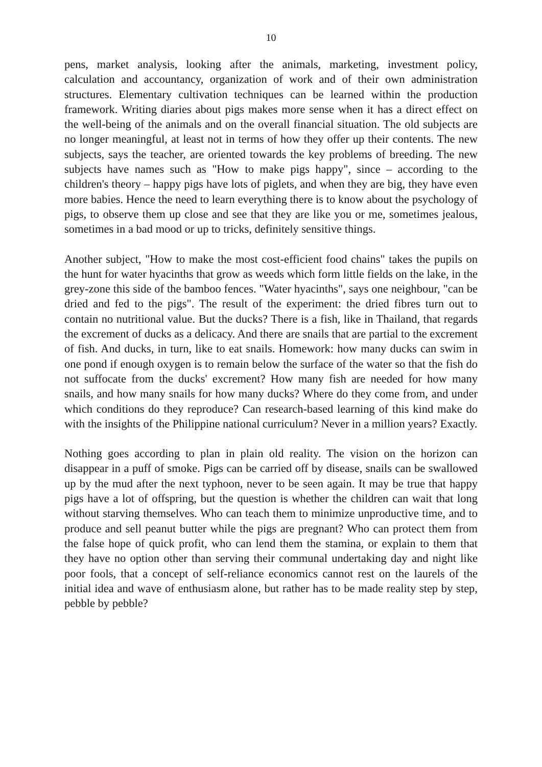10
pens, market analysis, looking after the animals, marketing, investment policy, calculation and accountancy, organization of work and of their own administration structures. Elementary cultivation techniques can be learned within the production framework. Writing diaries about pigs makes more sense when it has a direct effect on the well-being of the animals and on the overall financial situation. The old subjects are no longer meaningful, at least not in terms of how they offer up their contents. The new subjects, says the teacher, are oriented towards the key problems of breeding. The new subjects have names such as "How to make pigs happy", since – according to the children's theory – happy pigs have lots of piglets, and when they are big, they have even more babies. Hence the need to learn everything there is to know about the psychology of pigs, to observe them up close and see that they are like you or me, sometimes jealous, sometimes in a bad mood or up to tricks, definitely sensitive things.
Another subject, "How to make the most cost-efficient food chains" takes the pupils on the hunt for water hyacinths that grow as weeds which form little fields on the lake, in the grey-zone this side of the bamboo fences. "Water hyacinths", says one neighbour, "can be dried and fed to the pigs". The result of the experiment: the dried fibres turn out to contain no nutritional value. But the ducks? There is a fish, like in Thailand, that regards the excrement of ducks as a delicacy. And there are snails that are partial to the excrement of fish. And ducks, in turn, like to eat snails. Homework: how many ducks can swim in one pond if enough oxygen is to remain below the surface of the water so that the fish do not suffocate from the ducks' excrement? How many fish are needed for how many snails, and how many snails for how many ducks? Where do they come from, and under which conditions do they reproduce? Can research-based learning of this kind make do with the insights of the Philippine national curriculum? Never in a million years? Exactly.
Nothing goes according to plan in plain old reality. The vision on the horizon can disappear in a puff of smoke. Pigs can be carried off by disease, snails can be swallowed up by the mud after the next typhoon, never to be seen again. It may be true that happy pigs have a lot of offspring, but the question is whether the children can wait that long without starving themselves. Who can teach them to minimize unproductive time, and to produce and sell peanut butter while the pigs are pregnant? Who can protect them from the false hope of quick profit, who can lend them the stamina, or explain to them that they have no option other than serving their communal undertaking day and night like poor fools, that a concept of self-reliance economics cannot rest on the laurels of the initial idea and wave of enthusiasm alone, but rather has to be made reality step by step, pebble by pebble?